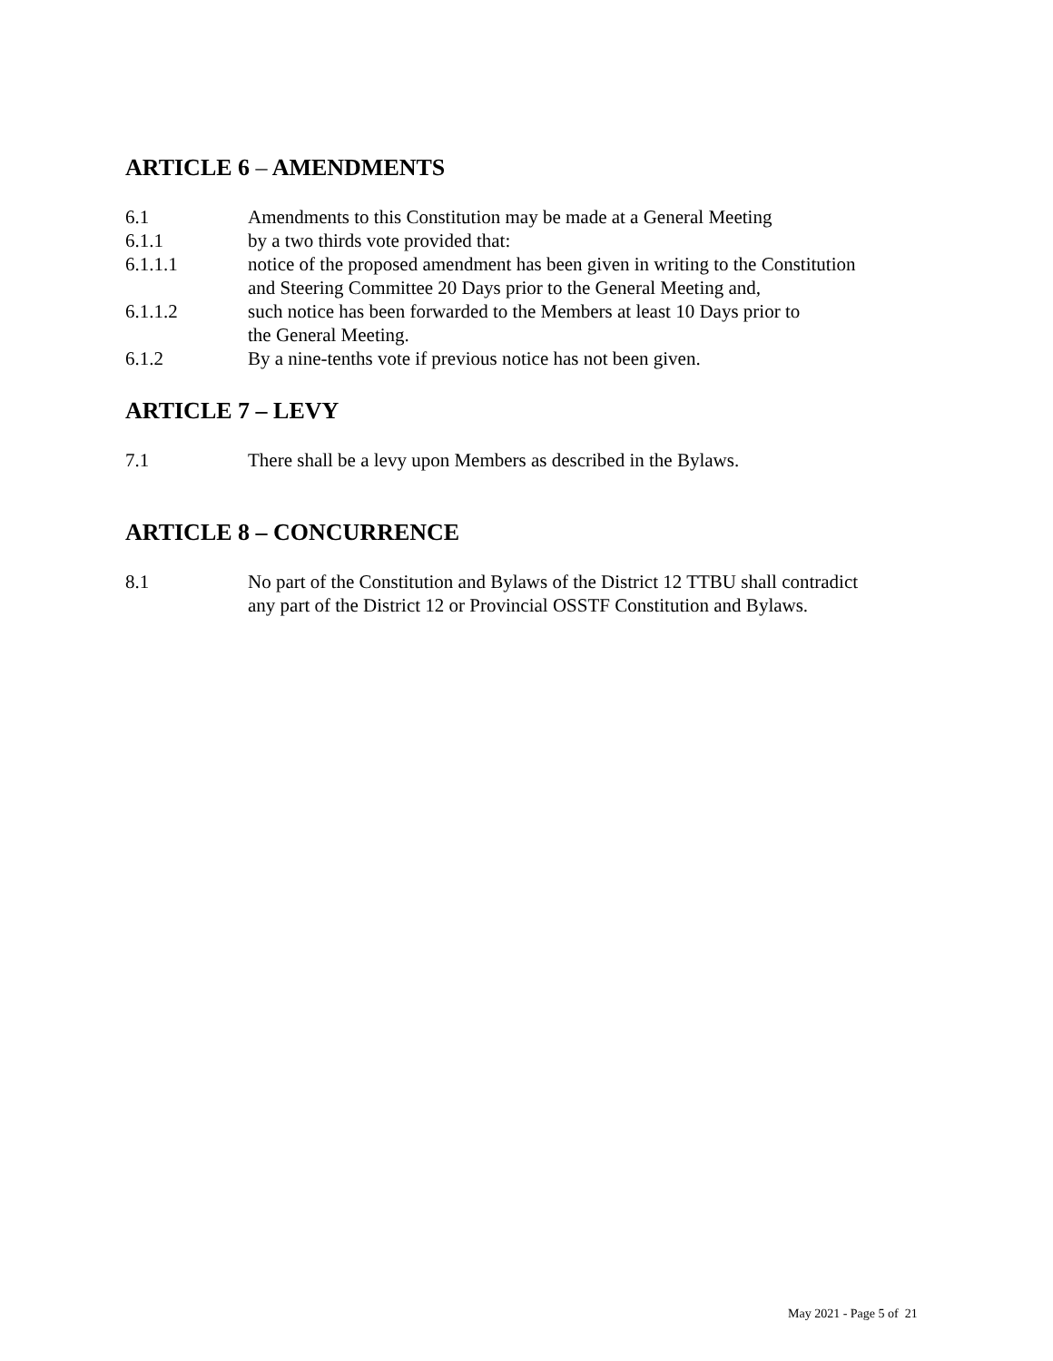ARTICLE 6 – AMENDMENTS
6.1 Amendments to this Constitution may be made at a General Meeting
6.1.1 by a two thirds vote provided that:
6.1.1.1 notice of the proposed amendment has been given in writing to the Constitution
and Steering Committee 20 Days prior to the General Meeting and,
6.1.1.2 such notice has been forwarded to the Members at least 10 Days prior to
the General Meeting.
6.1.2 By a nine-tenths vote if previous notice has not been given.
ARTICLE 7 – LEVY
7.1 There shall be a levy upon Members as described in the Bylaws.
ARTICLE 8 – CONCURRENCE
8.1 No part of the Constitution and Bylaws of the District 12 TTBU shall contradict
any part of the District 12 or Provincial OSSTF Constitution and Bylaws.
May 2021 - Page 5 of 21